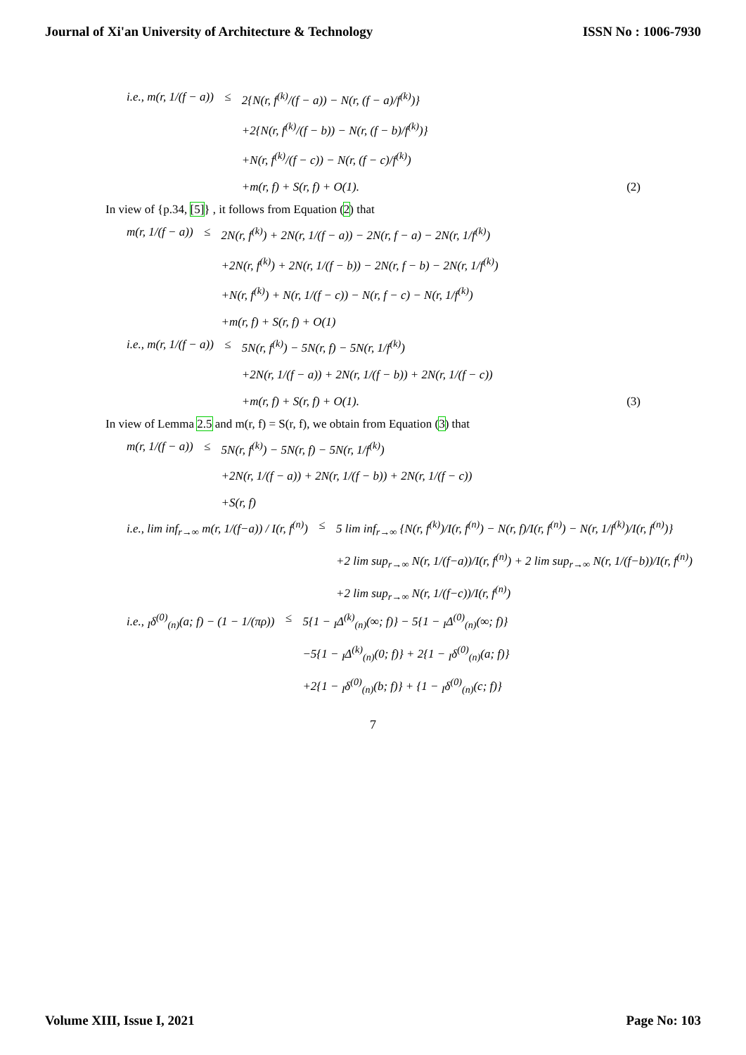Journal of Xi'an University of Architecture & Technology ISSN No : 1006-7930
i.e., m(r, 1/(f − a))
≤
2{N(r, f<sup>(k)</sup>/(f − a)) − N(r, (f − a)/f<sup>(k)</sup>)}
+2{N(r, f<sup>(k)</sup>/(f − b)) − N(r, (f − b)/f<sup>(k)</sup>)}
+N(r, f<sup>(k)</sup>/(f − c)) − N(r, (f − c)/f<sup>(k)</sup>)
+m(r, f) + S(r, f) + O(1).
(2)
In view of {p.34, [5]} , it follows from Equation (2) that
m(r, 1/(f − a))
≤
2N(r, f<sup>(k)</sup>) + 2N(r, 1/(f − a)) − 2N(r, f − a) − 2N(r, 1/f<sup>(k)</sup>)
+2N(r, f<sup>(k)</sup>) + 2N(r, 1/(f − b)) − 2N(r, f − b) − 2N(r, 1/f<sup>(k)</sup>)
+N(r, f<sup>(k)</sup>) + N(r, 1/(f − c)) − N(r, f − c) − N(r, 1/f<sup>(k)</sup>)
+m(r, f) + S(r, f) + O(1)
i.e., m(r, 1/(f − a))
≤
5N(r, f<sup>(k)</sup>) − 5N(r, f) − 5N(r, 1/f<sup>(k)</sup>)
+2N(r, 1/(f − a)) + 2N(r, 1/(f − b)) + 2N(r, 1/(f − c))
+m(r, f) + S(r, f) + O(1).
(3)
In view of Lemma 2.5 and m(r, f) = S(r, f), we obtain from Equation (3) that
m(r, 1/(f − a))
≤
5N(r, f<sup>(k)</sup>) − 5N(r, f) − 5N(r, 1/f<sup>(k)</sup>)
+2N(r, 1/(f − a)) + 2N(r, 1/(f − b)) + 2N(r, 1/(f − c))
+S(r, f)
i.e., lim inf<sub>r→∞</sub> m(r, 1/(f−a)) / I(r, f<sup>(n)</sup>)
≤
5 lim inf<sub>r→∞</sub> {N(r, f<sup>(k)</sup>)/I(r, f<sup>(n)</sup>) − N(r, f)/I(r, f<sup>(n)</sup>) − N(r, 1/f<sup>(k)</sup>)/I(r, f<sup>(n)</sup>)}
+2 lim sup<sub>r→∞</sub> N(r, 1/(f−a))/I(r, f<sup>(n)</sup>) + 2 lim sup<sub>r→∞</sub> N(r, 1/(f−b))/I(r, f<sup>(n)</sup>)
+2 lim sup<sub>r→∞</sub> N(r, 1/(f−c))/I(r, f<sup>(n)</sup>)
i.e., <sub>I</sub>δ<sup>(0)</sup><sub>(n)</sub>(a; f) − (1 − 1/(πρ))
≤
5{1 − <sub>I</sub>Δ<sup>(k)</sup><sub>(n)</sub>(∞; f)} − 5{1 − <sub>I</sub>Δ<sup>(0)</sup><sub>(n)</sub>(∞; f)}
−5{1 − <sub>I</sub>Δ<sup>(k)</sup><sub>(n)</sub>(0; f)} + 2{1 − <sub>I</sub>δ<sup>(0)</sup><sub>(n)</sub>(a; f)}
+2{1 − <sub>I</sub>δ<sup>(0)</sup><sub>(n)</sub>(b; f)} + {1 − <sub>I</sub>δ<sup>(0)</sup><sub>(n)</sub>(c; f)}
7
Volume XIII, Issue I, 2021 Page No: 103